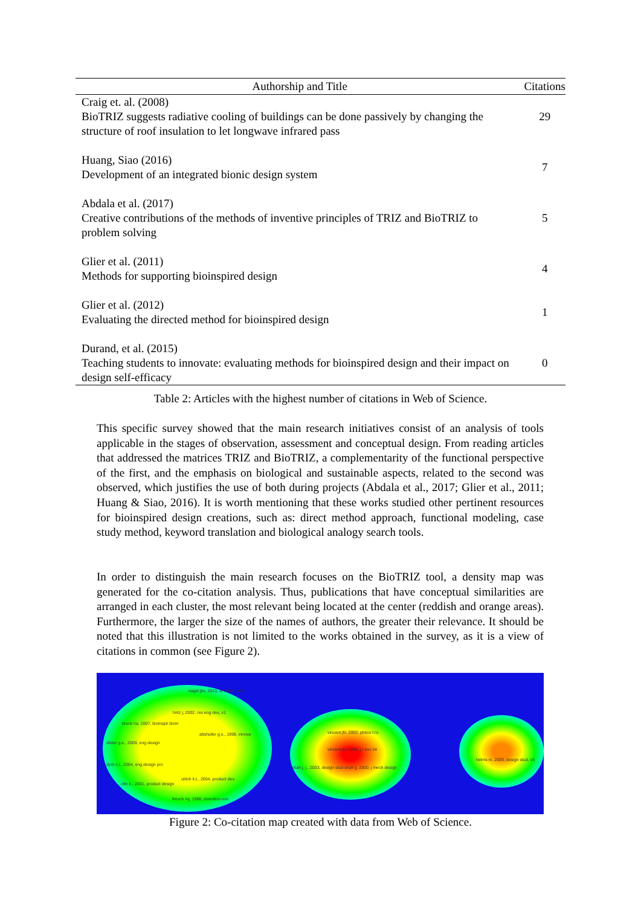| Authorship and Title | Citations |
| --- | --- |
| Craig et. al. (2008) BioTRIZ suggests radiative cooling of buildings can be done passively by changing the structure of roof insulation to let longwave infrared pass | 29 |
| Huang, Siao (2016) Development of an integrated bionic design system | 7 |
| Abdala et al. (2017) Creative contributions of the methods of inventive principles of TRIZ and BioTRIZ to problem solving | 5 |
| Glier et al. (2011) Methods for supporting bioinspired design | 4 |
| Glier et al. (2012) Evaluating the directed method for bioinspired design | 1 |
| Durand, et al. (2015) Teaching students to innovate: evaluating methods for bioinspired design and their impact on design self-efficacy | 0 |
Table 2: Articles with the highest number of citations in Web of Science.
This specific survey showed that the main research initiatives consist of an analysis of tools applicable in the stages of observation, assessment and conceptual design. From reading articles that addressed the matrices TRIZ and BioTRIZ, a complementarity of the functional perspective of the first, and the emphasis on biological and sustainable aspects, related to the second was observed, which justifies the use of both during projects (Abdala et al., 2017; Glier et al., 2011; Huang & Siao, 2016). It is worth mentioning that these works studied other pertinent resources for bioinspired design creations, such as: direct method approach, functional modeling, case study method, keyword translation and biological analogy search tools.
In order to distinguish the main research focuses on the BioTRIZ tool, a density map was generated for the co-citation analysis. Thus, publications that have conceptual similarities are arranged in each cluster, the most relevant being located at the center (reddish and orange areas). Furthermore, the larger the size of the names of authors, the greater their relevance. It should be noted that this illustration is not limited to the works obtained in the survey, as it is a view of citations in common (see Figure 2).
nagel jks, 2010, ai edam, v24
hirtz j, 2002, res eng des, v1
bruck ha, 2007, bioinspir biom
altshuller g.s., 1999, innova
dieter g.e., 2009, eng design
dym c.l., 2004, eng design pro
ulrich k.t., 2004, product des
otto k., 2001, product design
french mj, 1988, invention evo
vincent jfv, 2002, philos t ro
vincent jfv, 2006, j r soc int
shah j. j., 2003, design stud shah jj, 2000, j mech design
helms m, 2009, design stud, v3
Figure 2: Co-citation map created with data from Web of Science.